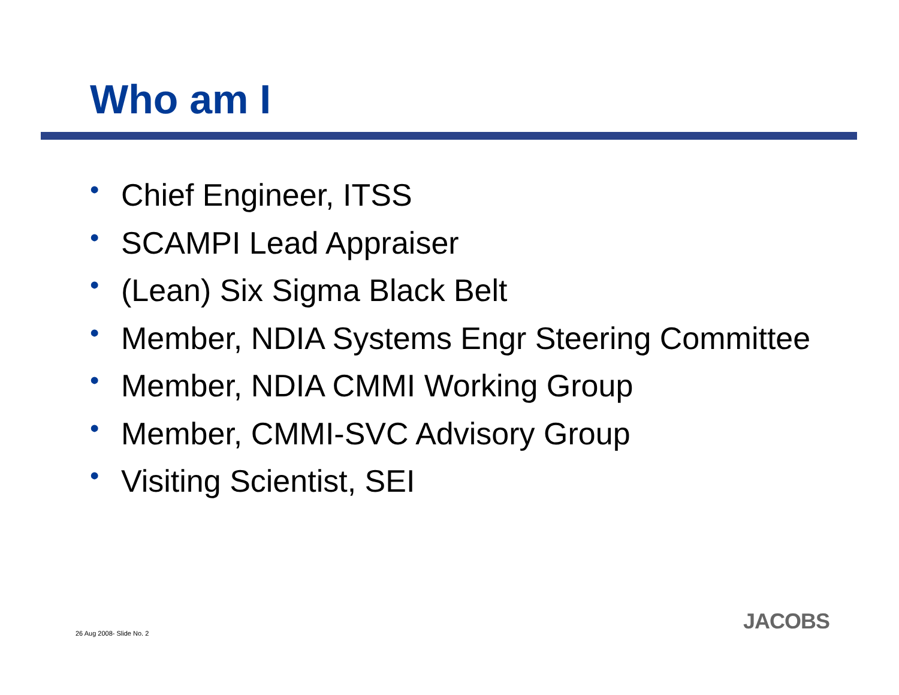Who am I
• Chief Engineer, ITSS
• SCAMPI Lead Appraiser
• (Lean) Six Sigma Black Belt
• Member, NDIA Systems Engr Steering Committee
• Member, NDIA CMMI Working Group
• Member, CMMI-SVC Advisory Group
• Visiting Scientist, SEI
26 Aug 2008- Slide No. 2 JACOBS